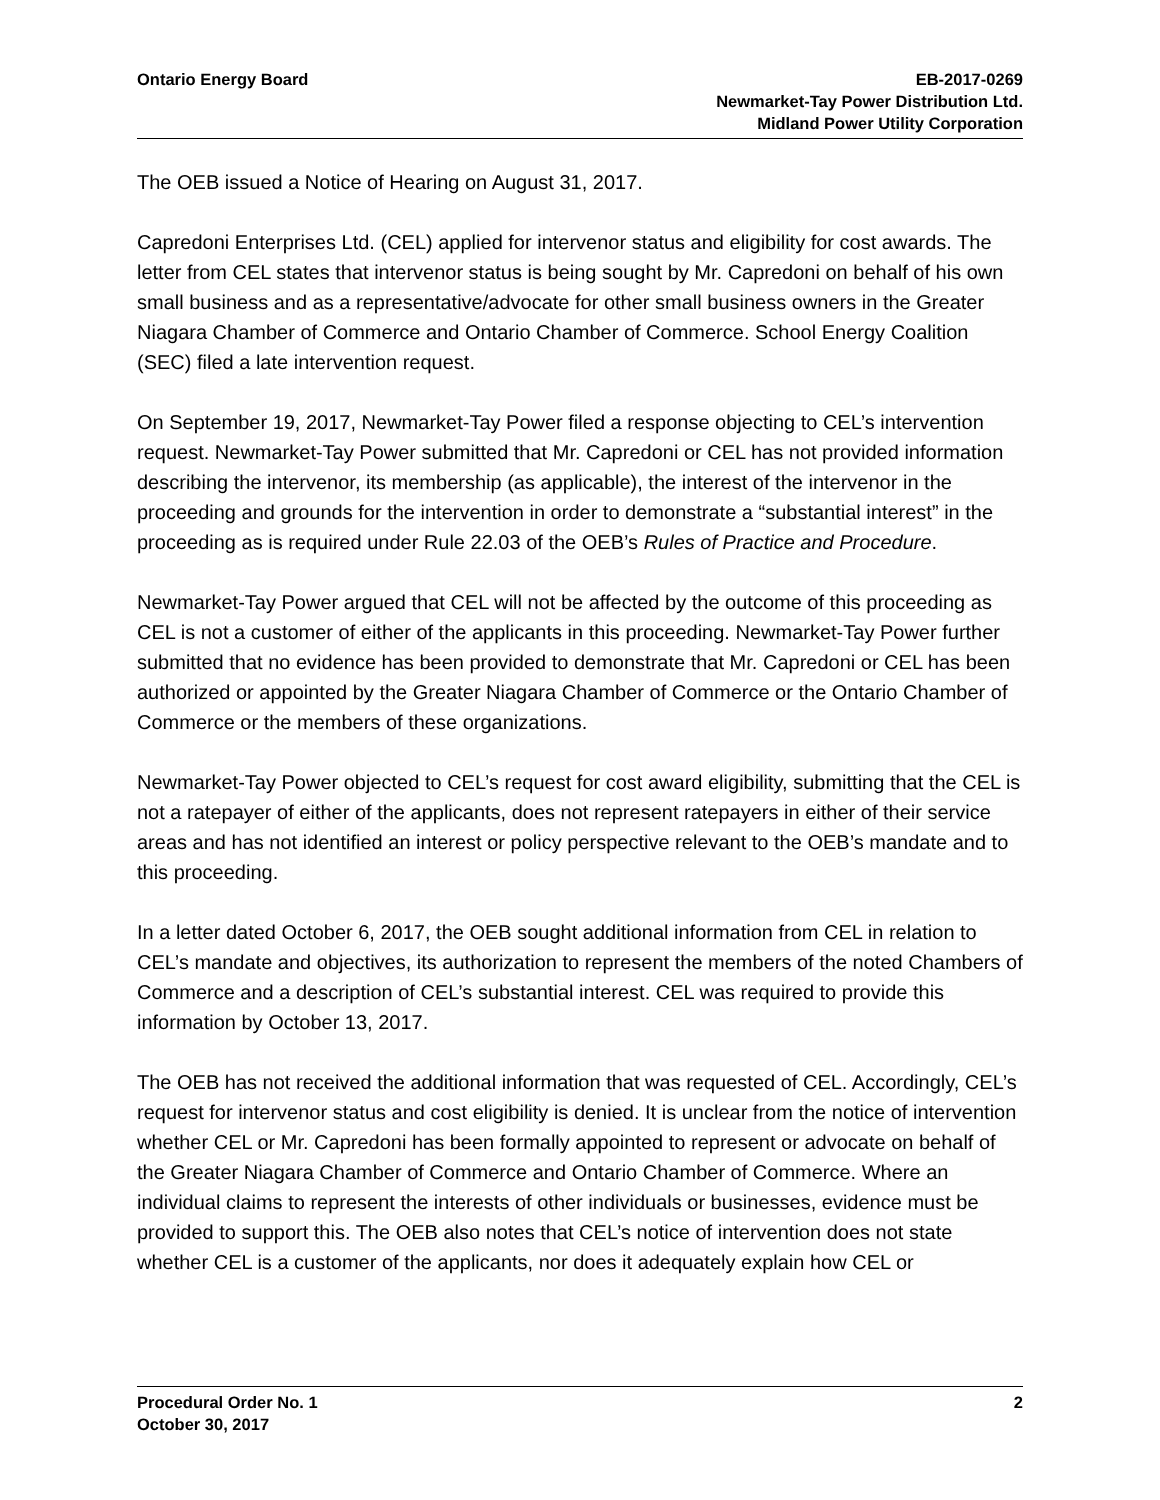Ontario Energy Board EB-2017-0269
Newmarket-Tay Power Distribution Ltd.
Midland Power Utility Corporation
The OEB issued a Notice of Hearing on August 31, 2017.
Capredoni Enterprises Ltd. (CEL) applied for intervenor status and eligibility for cost awards. The letter from CEL states that intervenor status is being sought by Mr. Capredoni on behalf of his own small business and as a representative/advocate for other small business owners in the Greater Niagara Chamber of Commerce and Ontario Chamber of Commerce. School Energy Coalition (SEC) filed a late intervention request.
On September 19, 2017, Newmarket-Tay Power filed a response objecting to CEL’s intervention request. Newmarket-Tay Power submitted that Mr. Capredoni or CEL has not provided information describing the intervenor, its membership (as applicable), the interest of the intervenor in the proceeding and grounds for the intervention in order to demonstrate a “substantial interest” in the proceeding as is required under Rule 22.03 of the OEB’s Rules of Practice and Procedure.
Newmarket-Tay Power argued that CEL will not be affected by the outcome of this proceeding as CEL is not a customer of either of the applicants in this proceeding. Newmarket-Tay Power further submitted that no evidence has been provided to demonstrate that Mr. Capredoni or CEL has been authorized or appointed by the Greater Niagara Chamber of Commerce or the Ontario Chamber of Commerce or the members of these organizations.
Newmarket-Tay Power objected to CEL’s request for cost award eligibility, submitting that the CEL is not a ratepayer of either of the applicants, does not represent ratepayers in either of their service areas and has not identified an interest or policy perspective relevant to the OEB’s mandate and to this proceeding.
In a letter dated October 6, 2017, the OEB sought additional information from CEL in relation to CEL’s mandate and objectives, its authorization to represent the members of the noted Chambers of Commerce and a description of CEL’s substantial interest. CEL was required to provide this information by October 13, 2017.
The OEB has not received the additional information that was requested of CEL. Accordingly, CEL’s request for intervenor status and cost eligibility is denied. It is unclear from the notice of intervention whether CEL or Mr. Capredoni has been formally appointed to represent or advocate on behalf of the Greater Niagara Chamber of Commerce and Ontario Chamber of Commerce. Where an individual claims to represent the interests of other individuals or businesses, evidence must be provided to support this. The OEB also notes that CEL’s notice of intervention does not state whether CEL is a customer of the applicants, nor does it adequately explain how CEL or
Procedural Order No. 1
October 30, 2017
2